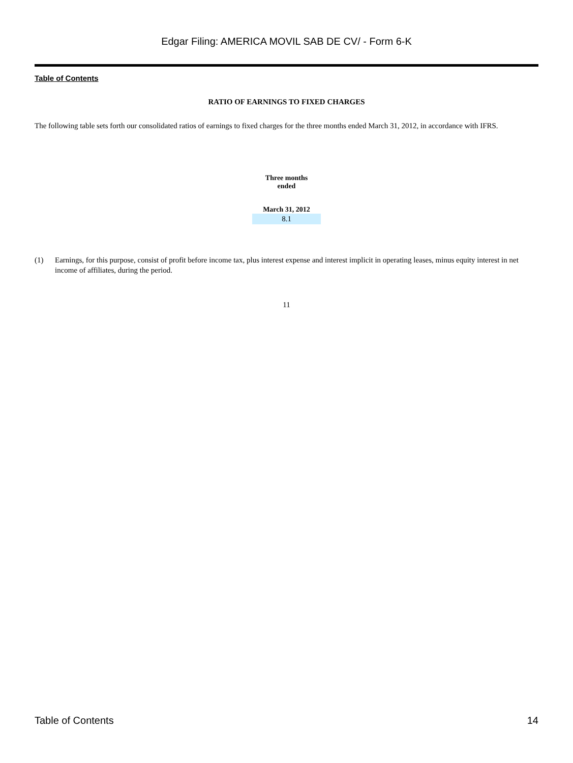Edgar Filing: AMERICA MOVIL SAB DE CV/ - Form 6-K
Table of Contents
RATIO OF EARNINGS TO FIXED CHARGES
The following table sets forth our consolidated ratios of earnings to fixed charges for the three months ended March 31, 2012, in accordance with IFRS.
| Three months ended |
| --- |
| March 31, 2012 |
| 8.1 |
(1) Earnings, for this purpose, consist of profit before income tax, plus interest expense and interest implicit in operating leases, minus equity interest in net income of affiliates, during the period.
11
Table of Contents 14